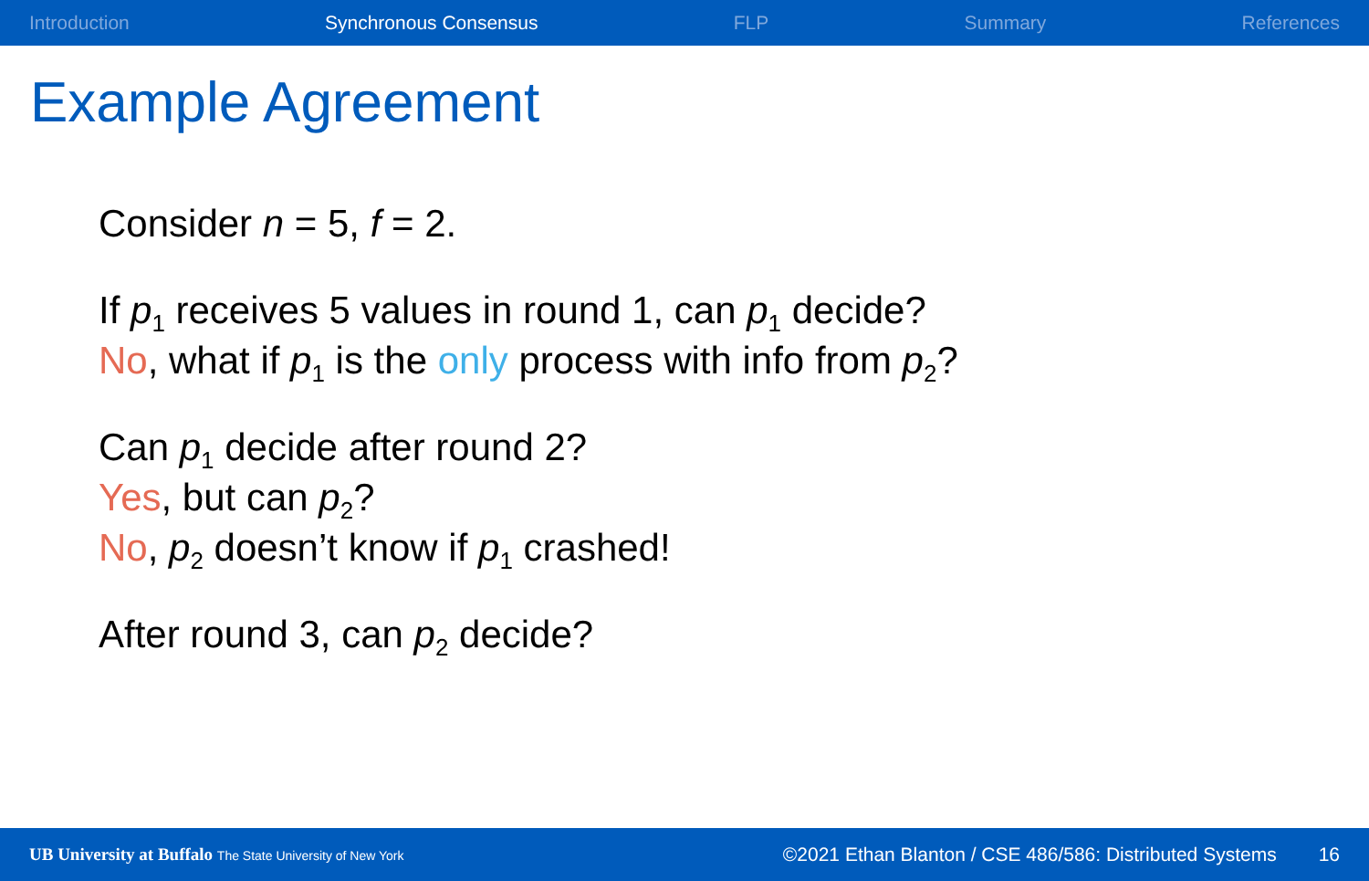Introduction Synchronous Consensus FLP Summary References
Example Agreement
Consider n = 5, f = 2.
If p<sub>1</sub> receives 5 values in round 1, can p<sub>1</sub> decide?
No, what if p<sub>1</sub> is the only process with info from p<sub>2</sub>?
Can p<sub>1</sub> decide after round 2?
Yes, but can p<sub>2</sub>?
No, p<sub>2</sub> doesn’t know if p<sub>1</sub> crashed!
After round 3, can p<sub>2</sub> decide?
UB University at Buffalo The State University of New York ©2021 Ethan Blanton / CSE 486/586: Distributed Systems 16